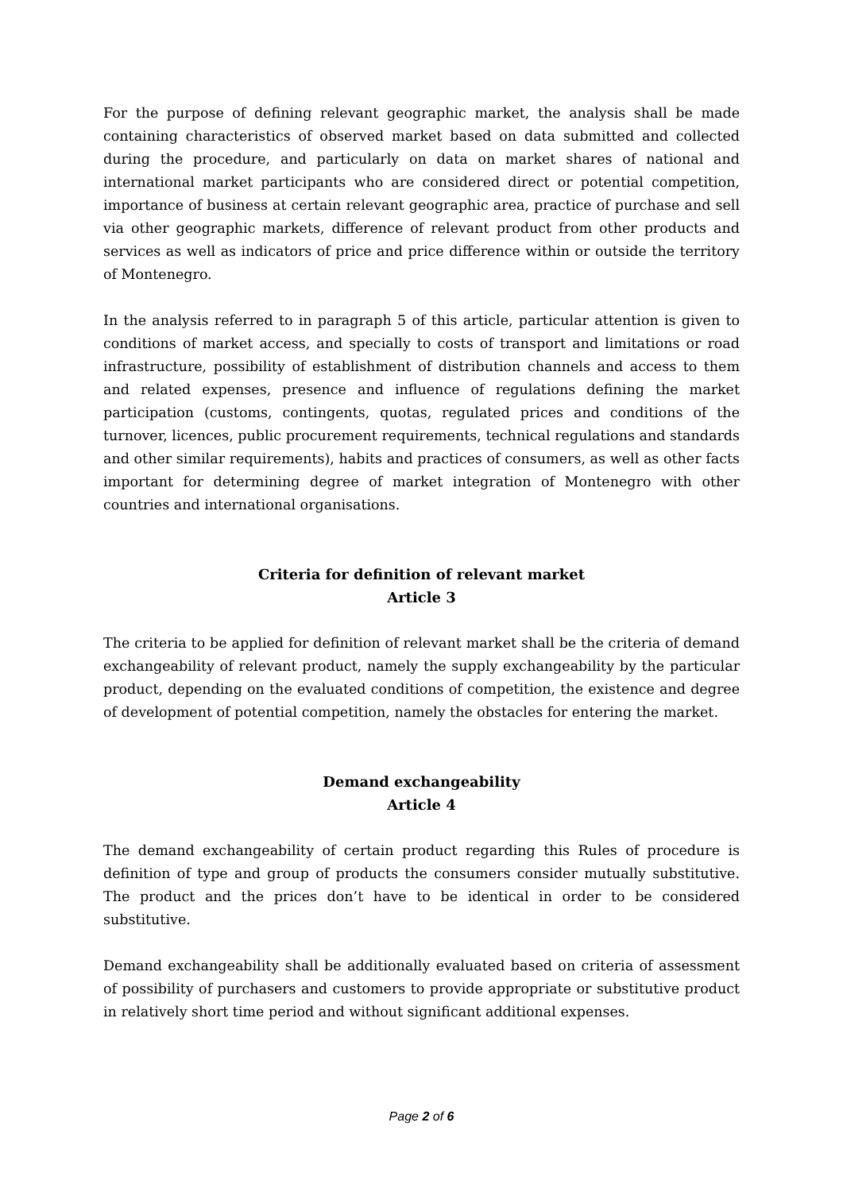For the purpose of defining relevant geographic market, the analysis shall be made containing characteristics of observed market based on data submitted and collected during the procedure, and particularly on data on market shares of national and international market participants who are considered direct or potential competition, importance of business at certain relevant geographic area, practice of purchase and sell via other geographic markets, difference of relevant product from other products and services as well as indicators of price and price difference within or outside the territory of Montenegro.
In the analysis referred to in paragraph 5 of this article, particular attention is given to conditions of market access, and specially to costs of transport and limitations or road infrastructure, possibility of establishment of distribution channels and access to them and related expenses, presence and influence of regulations defining the market participation (customs, contingents, quotas, regulated prices and conditions of the turnover, licences, public procurement requirements, technical regulations and standards and other similar requirements), habits and practices of consumers, as well as other facts important for determining degree of market integration of Montenegro with other countries and international organisations.
Criteria for definition of relevant market
Article 3
The criteria to be applied for definition of relevant market shall be the criteria of demand exchangeability of relevant product, namely the supply exchangeability by the particular product, depending on the evaluated conditions of competition, the existence and degree of development of potential competition, namely the obstacles for entering the market.
Demand exchangeability
Article 4
The demand exchangeability of certain product regarding this Rules of procedure is definition of type and group of products the consumers consider mutually substitutive. The product and the prices don’t have to be identical in order to be considered substitutive.
Demand exchangeability shall be additionally evaluated based on criteria of assessment of possibility of purchasers and customers to provide appropriate or substitutive product in relatively short time period and without significant additional expenses.
Page 2 of 6